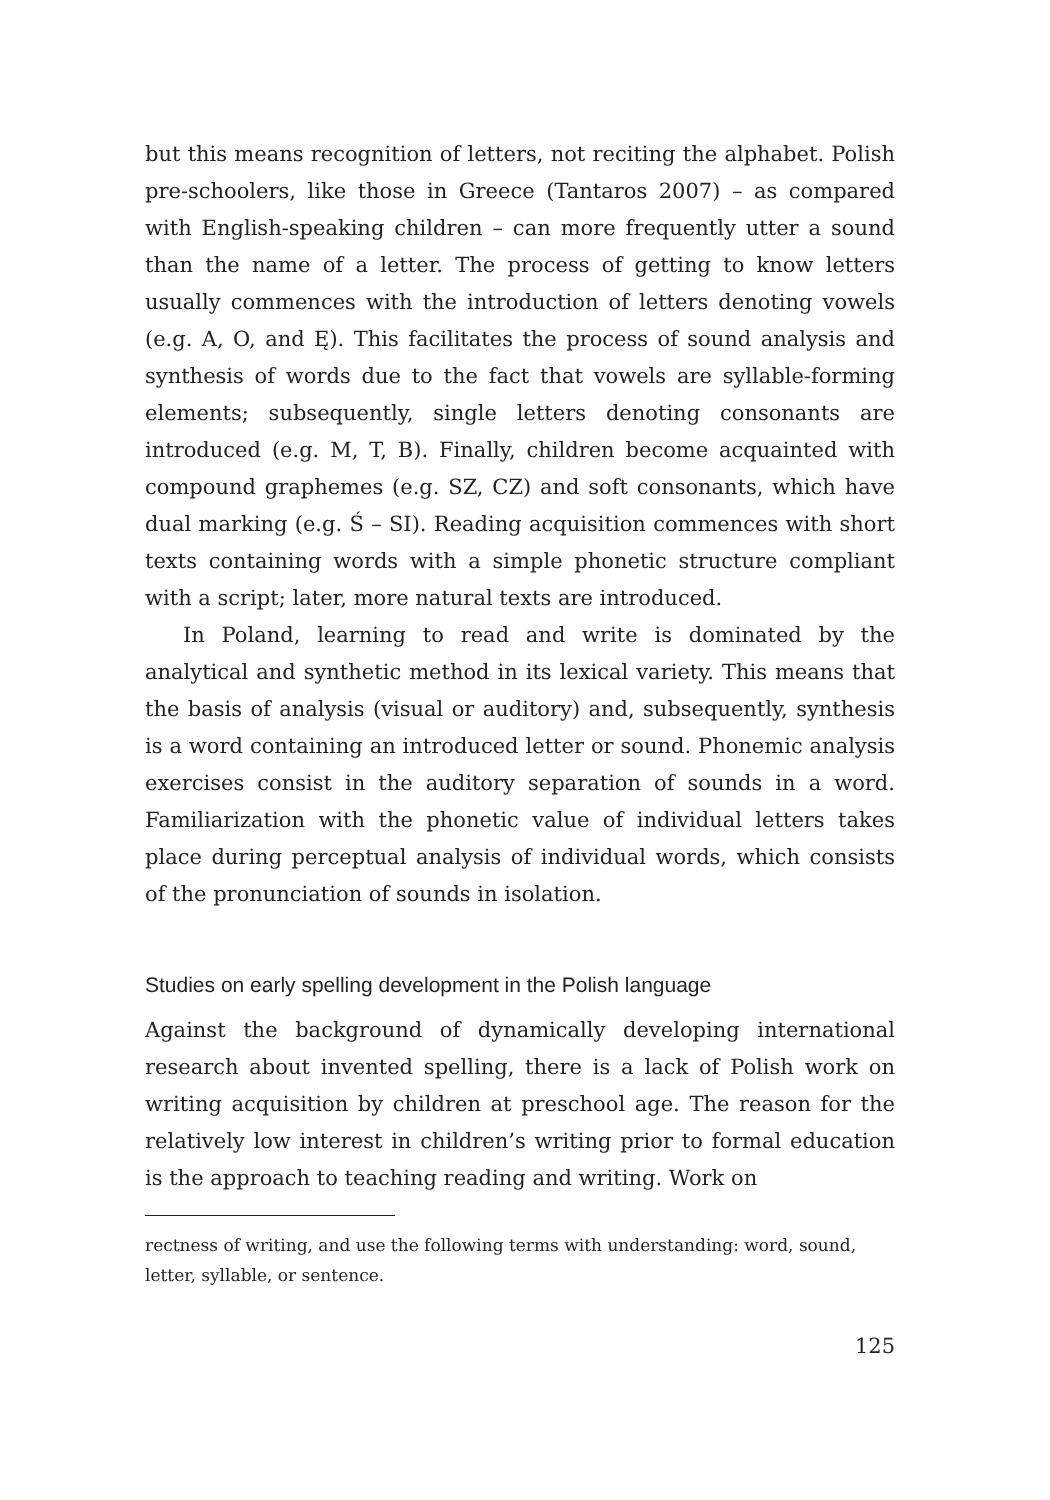but this means recognition of letters, not reciting the alphabet. Polish pre-schoolers, like those in Greece (Tantaros 2007) – as compared with English-speaking children – can more frequently utter a sound than the name of a letter. The process of getting to know letters usually commences with the introduction of letters denoting vowels (e.g. A, O, and Ę). This facilitates the process of sound analysis and synthesis of words due to the fact that vowels are syllable-forming elements; subsequently, single letters denoting consonants are introduced (e.g. M, T, B). Finally, children become acquainted with compound graphemes (e.g. SZ, CZ) and soft consonants, which have dual marking (e.g. Ś – SI). Reading acquisition commences with short texts containing words with a simple phonetic structure compliant with a script; later, more natural texts are introduced.
In Poland, learning to read and write is dominated by the analytical and synthetic method in its lexical variety. This means that the basis of analysis (visual or auditory) and, subsequently, synthesis is a word containing an introduced letter or sound. Phonemic analysis exercises consist in the auditory separation of sounds in a word. Familiarization with the phonetic value of individual letters takes place during perceptual analysis of individual words, which consists of the pronunciation of sounds in isolation.
Studies on early spelling development in the Polish language
Against the background of dynamically developing international research about invented spelling, there is a lack of Polish work on writing acquisition by children at preschool age. The reason for the relatively low interest in children’s writing prior to formal education is the approach to teaching reading and writing. Work on
rectness of writing, and use the following terms with understanding: word, sound, letter, syllable, or sentence.
125